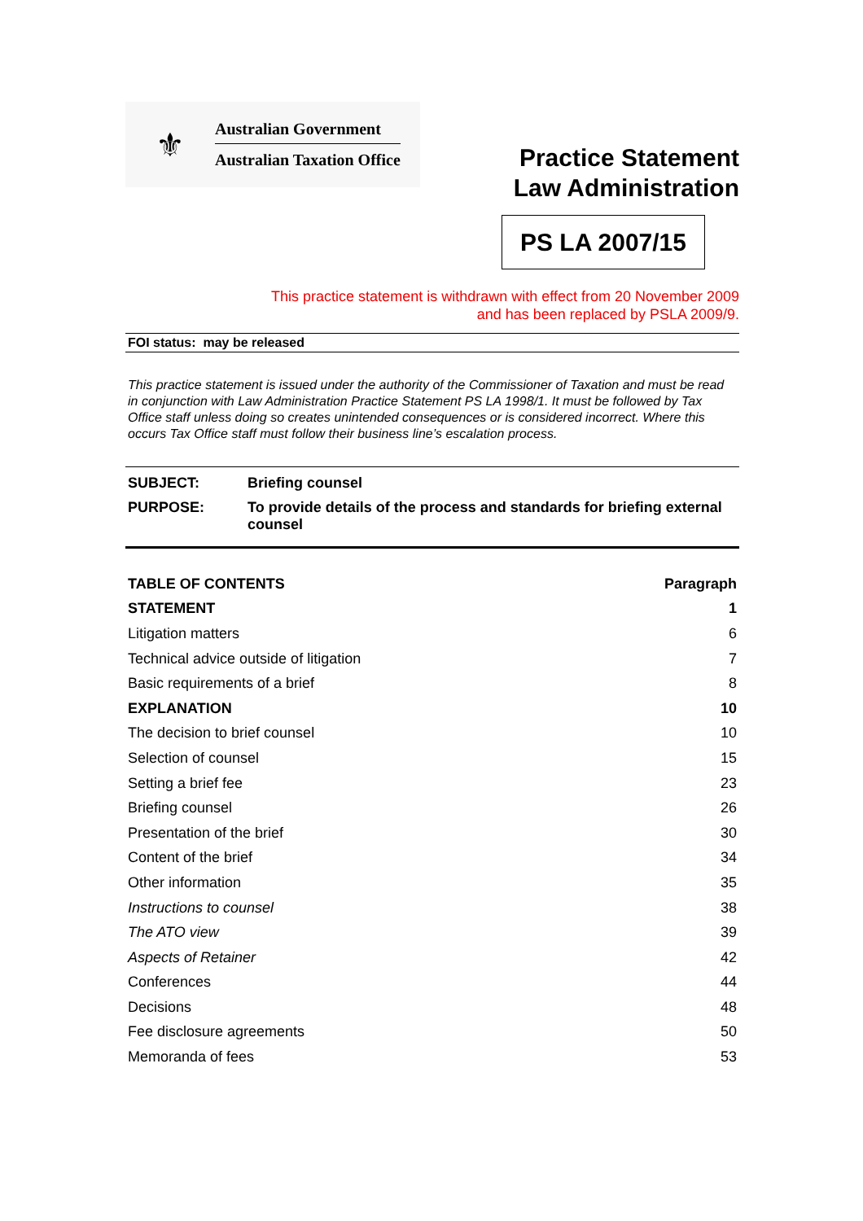⚜
Australian Government
Australian Taxation Office
Practice Statement
Law Administration
PS LA 2007/15
This practice statement is withdrawn with effect from 20 November 2009
and has been replaced by PSLA 2009/9.
FOI status: may be released
This practice statement is issued under the authority of the Commissioner of Taxation and must be read in conjunction with Law Administration Practice Statement PS LA 1998/1. It must be followed by Tax Office staff unless doing so creates unintended consequences or is considered incorrect. Where this occurs Tax Office staff must follow their business line’s escalation process.
| SUBJECT: | Briefing counsel |
| PURPOSE: | To provide details of the process and standards for briefing external counsel |
| TABLE OF CONTENTS | Paragraph |
| STATEMENT | 1 |
| Litigation matters | 6 |
| Technical advice outside of litigation | 7 |
| Basic requirements of a brief | 8 |
| EXPLANATION | 10 |
| The decision to brief counsel | 10 |
| Selection of counsel | 15 |
| Setting a brief fee | 23 |
| Briefing counsel | 26 |
| Presentation of the brief | 30 |
| Content of the brief | 34 |
| Other information | 35 |
| Instructions to counsel | 38 |
| The ATO view | 39 |
| Aspects of Retainer | 42 |
| Conferences | 44 |
| Decisions | 48 |
| Fee disclosure agreements | 50 |
| Memoranda of fees | 53 |